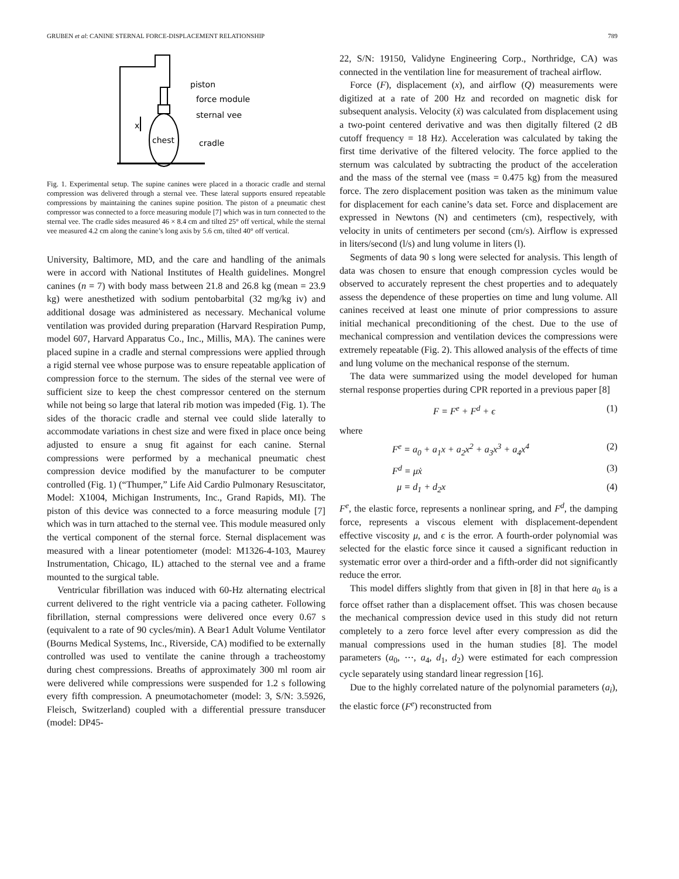GRUBEN et al: CANINE STERNAL FORCE-DISPLACEMENT RELATIONSHIP 789
piston
force module
sternal vee
chest
cradle
x
Fig. 1. Experimental setup. The supine canines were placed in a thoracic cradle and sternal compression was delivered through a sternal vee. These lateral supports ensured repeatable compressions by maintaining the canines supine position. The piston of a pneumatic chest compressor was connected to a force measuring module [7] which was in turn connected to the sternal vee. The cradle sides measured 46 × 8.4 cm and tilted 25° off vertical, while the sternal vee measured 4.2 cm along the canine’s long axis by 5.6 cm, tilted 40° off vertical.
University, Baltimore, MD, and the care and handling of the animals were in accord with National Institutes of Health guidelines. Mongrel canines (n = 7) with body mass between 21.8 and 26.8 kg (mean = 23.9 kg) were anesthetized with sodium pentobarbital (32 mg/kg iv) and additional dosage was administered as necessary. Mechanical volume ventilation was provided during preparation (Harvard Respiration Pump, model 607, Harvard Apparatus Co., Inc., Millis, MA). The canines were placed supine in a cradle and sternal compressions were applied through a rigid sternal vee whose purpose was to ensure repeatable application of compression force to the sternum. The sides of the sternal vee were of sufficient size to keep the chest compressor centered on the sternum while not being so large that lateral rib motion was impeded (Fig. 1). The sides of the thoracic cradle and sternal vee could slide laterally to accommodate variations in chest size and were fixed in place once being adjusted to ensure a snug fit against for each canine. Sternal compressions were performed by a mechanical pneumatic chest compression device modified by the manufacturer to be computer controlled (Fig. 1) (“Thumper,” Life Aid Cardio Pulmonary Resuscitator, Model: X1004, Michigan Instruments, Inc., Grand Rapids, MI). The piston of this device was connected to a force measuring module [7] which was in turn attached to the sternal vee. This module measured only the vertical component of the sternal force. Sternal displacement was measured with a linear potentiometer (model: M1326-4-103, Maurey Instrumentation, Chicago, IL) attached to the sternal vee and a frame mounted to the surgical table.
Ventricular fibrillation was induced with 60-Hz alternating electrical current delivered to the right ventricle via a pacing catheter. Following fibrillation, sternal compressions were delivered once every 0.67 s (equivalent to a rate of 90 cycles/min). A Bear1 Adult Volume Ventilator (Bourns Medical Systems, Inc., Riverside, CA) modified to be externally controlled was used to ventilate the canine through a tracheostomy during chest compressions. Breaths of approximately 300 ml room air were delivered while compressions were suspended for 1.2 s following every fifth compression. A pneumotachometer (model: 3, S/N: 3.5926, Fleisch, Switzerland) coupled with a differential pressure transducer (model: DP45-
22, S/N: 19150, Validyne Engineering Corp., Northridge, CA) was connected in the ventilation line for measurement of tracheal airflow.
Force (F), displacement (x), and airflow (Q) measurements were digitized at a rate of 200 Hz and recorded on magnetic disk for subsequent analysis. Velocity (ẋ) was calculated from displacement using a two-point centered derivative and was then digitally filtered (2 dB cutoff frequency = 18 Hz). Acceleration was calculated by taking the first time derivative of the filtered velocity. The force applied to the sternum was calculated by subtracting the product of the acceleration and the mass of the sternal vee (mass = 0.475 kg) from the measured force. The zero displacement position was taken as the minimum value for displacement for each canine’s data set. Force and displacement are expressed in Newtons (N) and centimeters (cm), respectively, with velocity in units of centimeters per second (cm/s). Airflow is expressed in liters/second (l/s) and lung volume in liters (l).
Segments of data 90 s long were selected for analysis. This length of data was chosen to ensure that enough compression cycles would be observed to accurately represent the chest properties and to adequately assess the dependence of these properties on time and lung volume. All canines received at least one minute of prior compressions to assure initial mechanical preconditioning of the chest. Due to the use of mechanical compression and ventilation devices the compressions were extremely repeatable (Fig. 2). This allowed analysis of the effects of time and lung volume on the mechanical response of the sternum.
The data were summarized using the model developed for human sternal response properties during CPR reported in a previous paper [8]
F = F<sup>e</sup> + F<sup>d</sup> + ϵ (1)
where
F<sup>e</sup> = a<sub>0</sub> + a<sub>1</sub>x + a<sub>2</sub>x<sup>2</sup> + a<sub>3</sub>x<sup>3</sup> + a<sub>4</sub>x<sup>4</sup> (2)
F<sup>d</sup> = μẋ (3)
μ = d<sub>1</sub> + d<sub>2</sub>x (4)
F<sup>e</sup>, the elastic force, represents a nonlinear spring, and F<sup>d</sup>, the damping force, represents a viscous element with displacement-dependent effective viscosity μ, and ϵ is the error. A fourth-order polynomial was selected for the elastic force since it caused a significant reduction in systematic error over a third-order and a fifth-order did not significantly reduce the error.
This model differs slightly from that given in [8] in that here a<sub>0</sub> is a force offset rather than a displacement offset. This was chosen because the mechanical compression device used in this study did not return completely to a zero force level after every compression as did the manual compressions used in the human studies [8]. The model parameters (a<sub>0</sub>, ⋯, a<sub>4</sub>, d<sub>1</sub>, d<sub>2</sub>) were estimated for each compression cycle separately using standard linear regression [16].
Due to the highly correlated nature of the polynomial parameters (a<sub>i</sub>), the elastic force (F<sup>e</sup>) reconstructed from